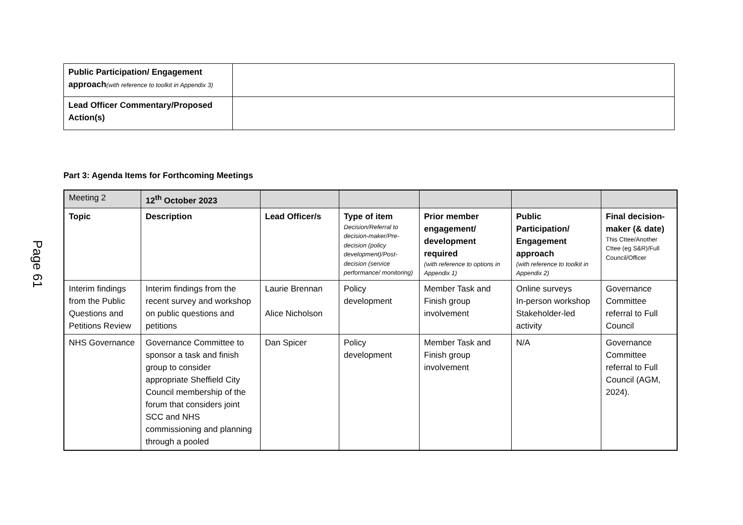Page 61
| Public Participation/ Engagement approach (with reference to toolkit in Appendix 3) | |
| Lead Officer Commentary/Proposed Action(s) | |
Part 3: Agenda Items for Forthcoming Meetings
| Meeting 2 | 12<sup>th</sup> October 2023 | | | | | |
| Topic | Description | Lead Officer/s | Type of item Decision/Referral to decision-maker/Pre-decision (policy development)/Post-decision (service performance/ monitoring) | Prior member engagement/ development required (with reference to options in Appendix 1) | Public Participation/ Engagement approach (with reference to toolkit in Appendix 2) | Final decision-maker (& date) This Cttee/Another Cttee (eg S&R)/Full Council/Officer |
| Interim findings from the Public Questions and Petitions Review | Interim findings from the recent survey and workshop on public questions and petitions | Laurie Brennan Alice Nicholson | Policy development | Member Task and Finish group involvement | Online surveys In-person workshop Stakeholder-led activity | Governance Committee referral to Full Council |
| NHS Governance | Governance Committee to sponsor a task and finish group to consider appropriate Sheffield City Council membership of the forum that considers joint SCC and NHS commissioning and planning through a pooled | Dan Spicer | Policy development | Member Task and Finish group involvement | N/A | Governance Committee referral to Full Council (AGM, 2024). |